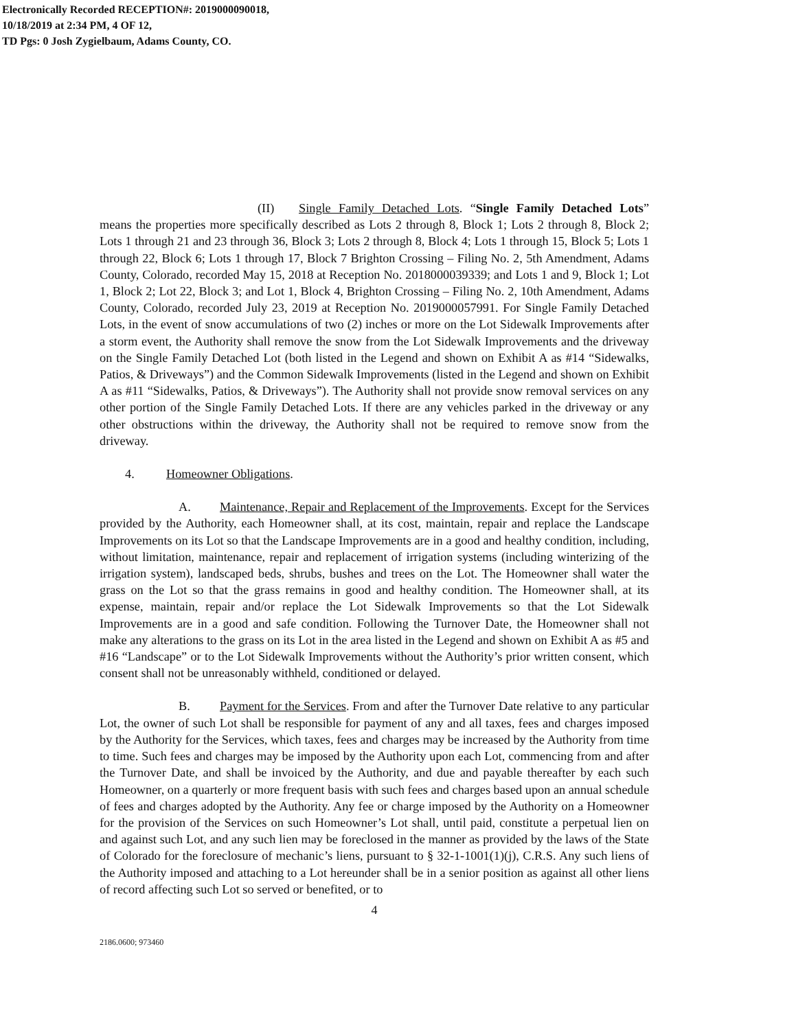Electronically Recorded RECEPTION#: 2019000090018,
10/18/2019 at 2:34 PM, 4 OF 12,
TD Pgs: 0 Josh Zygielbaum, Adams County, CO.
(II) Single Family Detached Lots. “Single Family Detached Lots” means the properties more specifically described as Lots 2 through 8, Block 1; Lots 2 through 8, Block 2; Lots 1 through 21 and 23 through 36, Block 3; Lots 2 through 8, Block 4; Lots 1 through 15, Block 5; Lots 1 through 22, Block 6; Lots 1 through 17, Block 7 Brighton Crossing – Filing No. 2, 5th Amendment, Adams County, Colorado, recorded May 15, 2018 at Reception No. 2018000039339; and Lots 1 and 9, Block 1; Lot 1, Block 2; Lot 22, Block 3; and Lot 1, Block 4, Brighton Crossing – Filing No. 2, 10th Amendment, Adams County, Colorado, recorded July 23, 2019 at Reception No. 2019000057991. For Single Family Detached Lots, in the event of snow accumulations of two (2) inches or more on the Lot Sidewalk Improvements after a storm event, the Authority shall remove the snow from the Lot Sidewalk Improvements and the driveway on the Single Family Detached Lot (both listed in the Legend and shown on Exhibit A as #14 “Sidewalks, Patios, & Driveways”) and the Common Sidewalk Improvements (listed in the Legend and shown on Exhibit A as #11 “Sidewalks, Patios, & Driveways”). The Authority shall not provide snow removal services on any other portion of the Single Family Detached Lots. If there are any vehicles parked in the driveway or any other obstructions within the driveway, the Authority shall not be required to remove snow from the driveway.
4. Homeowner Obligations.
A. Maintenance, Repair and Replacement of the Improvements. Except for the Services provided by the Authority, each Homeowner shall, at its cost, maintain, repair and replace the Landscape Improvements on its Lot so that the Landscape Improvements are in a good and healthy condition, including, without limitation, maintenance, repair and replacement of irrigation systems (including winterizing of the irrigation system), landscaped beds, shrubs, bushes and trees on the Lot. The Homeowner shall water the grass on the Lot so that the grass remains in good and healthy condition. The Homeowner shall, at its expense, maintain, repair and/or replace the Lot Sidewalk Improvements so that the Lot Sidewalk Improvements are in a good and safe condition. Following the Turnover Date, the Homeowner shall not make any alterations to the grass on its Lot in the area listed in the Legend and shown on Exhibit A as #5 and #16 “Landscape” or to the Lot Sidewalk Improvements without the Authority’s prior written consent, which consent shall not be unreasonably withheld, conditioned or delayed.
B. Payment for the Services. From and after the Turnover Date relative to any particular Lot, the owner of such Lot shall be responsible for payment of any and all taxes, fees and charges imposed by the Authority for the Services, which taxes, fees and charges may be increased by the Authority from time to time. Such fees and charges may be imposed by the Authority upon each Lot, commencing from and after the Turnover Date, and shall be invoiced by the Authority, and due and payable thereafter by each such Homeowner, on a quarterly or more frequent basis with such fees and charges based upon an annual schedule of fees and charges adopted by the Authority. Any fee or charge imposed by the Authority on a Homeowner for the provision of the Services on such Homeowner’s Lot shall, until paid, constitute a perpetual lien on and against such Lot, and any such lien may be foreclosed in the manner as provided by the laws of the State of Colorado for the foreclosure of mechanic’s liens, pursuant to § 32-1-1001(1)(j), C.R.S. Any such liens of the Authority imposed and attaching to a Lot hereunder shall be in a senior position as against all other liens of record affecting such Lot so served or benefited, or to
4
2186.0600; 973460